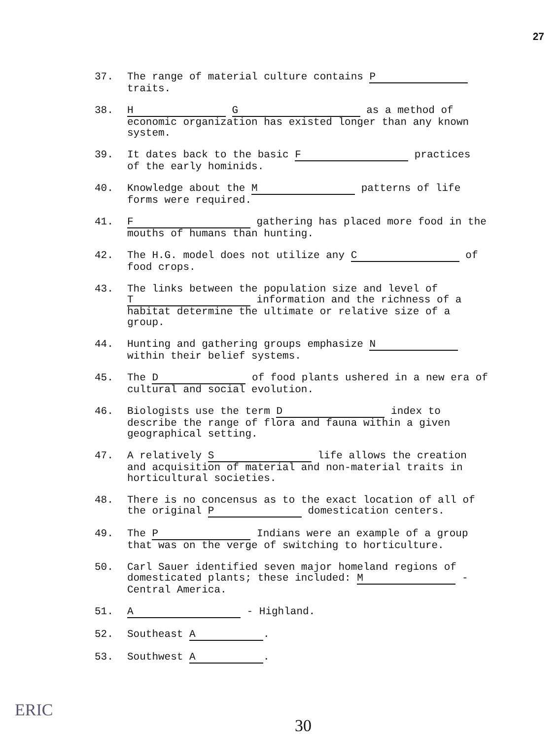27
37. The range of material culture contains P traits.
38. H G as a method of economic organization has existed longer than any known system.
39. It dates back to the basic F practices of the early hominids.
40. Knowledge about the M patterns of life forms were required.
41. F gathering has placed more food in the mouths of humans than hunting.
42. The H.G. model does not utilize any C of food crops.
43. The links between the population size and level of T information and the richness of a habitat determine the ultimate or relative size of a group.
44. Hunting and gathering groups emphasize N within their belief systems.
45. The D of food plants ushered in a new era of cultural and social evolution.
46. Biologists use the term D index to describe the range of flora and fauna within a given geographical setting.
47. A relatively S life allows the creation and acquisition of material and non-material traits in horticultural societies.
48. There is no concensus as to the exact location of all of the original P domestication centers.
49. The P Indians were an example of a group that was on the verge of switching to horticulture.
50. Carl Sauer identified seven major homeland regions of domesticated plants; these included: M - Central America.
51. A - Highland.
52. Southeast A.
53. Southwest A.
ERIC
30